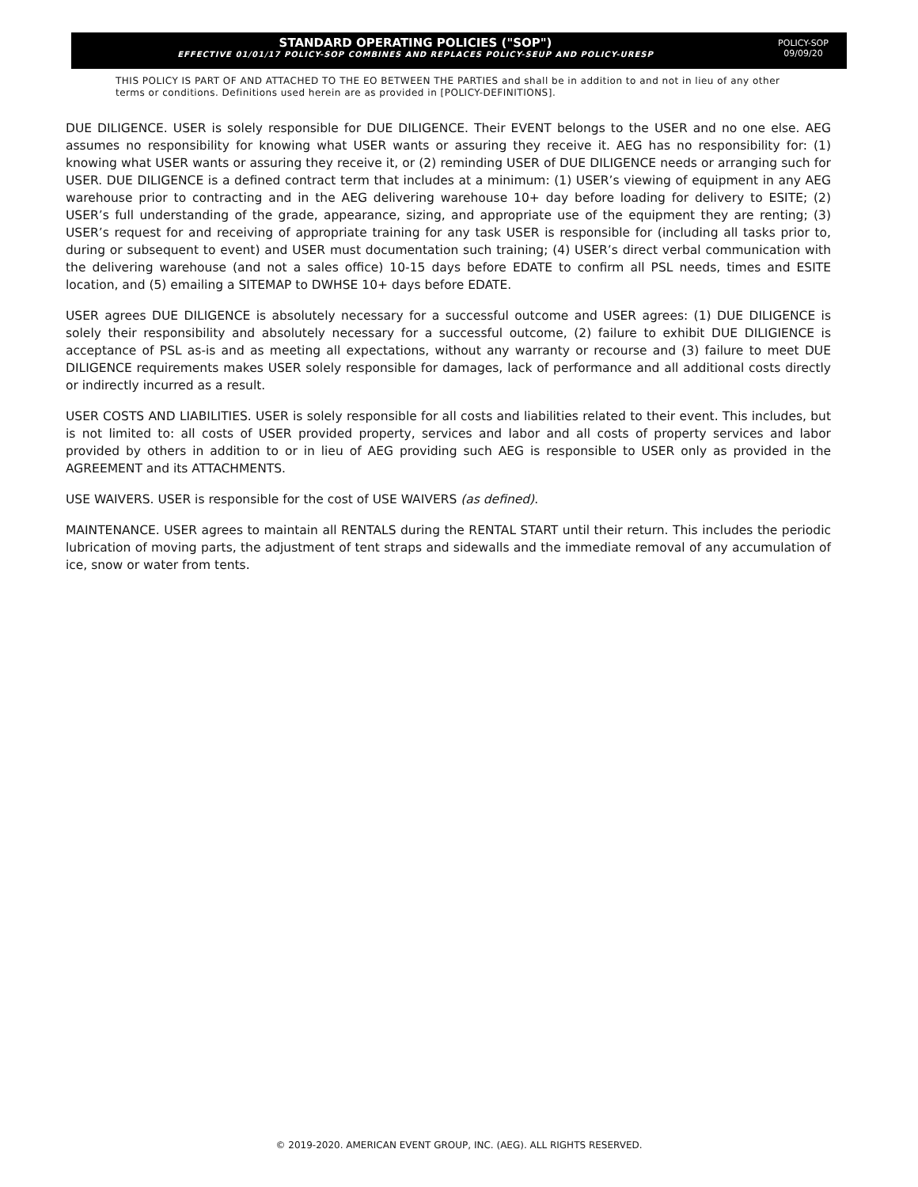STANDARD OPERATING POLICIES ("SOP")
EFFECTIVE 01/01/17 POLICY-SOP COMBINES AND REPLACES POLICY-SEUP AND POLICY-URESP
POLICY-SOP
09/09/20
THIS POLICY IS PART OF AND ATTACHED TO THE EO BETWEEN THE PARTIES and shall be in addition to and not in lieu of any other terms or conditions. Definitions used herein are as provided in [POLICY-DEFINITIONS].
DUE DILIGENCE. USER is solely responsible for DUE DILIGENCE. Their EVENT belongs to the USER and no one else. AEG assumes no responsibility for knowing what USER wants or assuring they receive it. AEG has no responsibility for: (1) knowing what USER wants or assuring they receive it, or (2) reminding USER of DUE DILIGENCE needs or arranging such for USER. DUE DILIGENCE is a defined contract term that includes at a minimum: (1) USER’s viewing of equipment in any AEG warehouse prior to contracting and in the AEG delivering warehouse 10+ day before loading for delivery to ESITE; (2) USER’s full understanding of the grade, appearance, sizing, and appropriate use of the equipment they are renting; (3) USER’s request for and receiving of appropriate training for any task USER is responsible for (including all tasks prior to, during or subsequent to event) and USER must documentation such training; (4) USER’s direct verbal communication with the delivering warehouse (and not a sales office) 10-15 days before EDATE to confirm all PSL needs, times and ESITE location, and (5) emailing a SITEMAP to DWHSE 10+ days before EDATE.
USER agrees DUE DILIGENCE is absolutely necessary for a successful outcome and USER agrees: (1) DUE DILIGENCE is solely their responsibility and absolutely necessary for a successful outcome, (2) failure to exhibit DUE DILIGIENCE is acceptance of PSL as-is and as meeting all expectations, without any warranty or recourse and (3) failure to meet DUE DILIGENCE requirements makes USER solely responsible for damages, lack of performance and all additional costs directly or indirectly incurred as a result.
USER COSTS AND LIABILITIES. USER is solely responsible for all costs and liabilities related to their event. This includes, but is not limited to: all costs of USER provided property, services and labor and all costs of property services and labor provided by others in addition to or in lieu of AEG providing such AEG is responsible to USER only as provided in the AGREEMENT and its ATTACHMENTS.
USE WAIVERS. USER is responsible for the cost of USE WAIVERS (as defined).
MAINTENANCE. USER agrees to maintain all RENTALS during the RENTAL START until their return. This includes the periodic lubrication of moving parts, the adjustment of tent straps and sidewalls and the immediate removal of any accumulation of ice, snow or water from tents.
© 2019-2020. AMERICAN EVENT GROUP, INC. (AEG). ALL RIGHTS RESERVED.